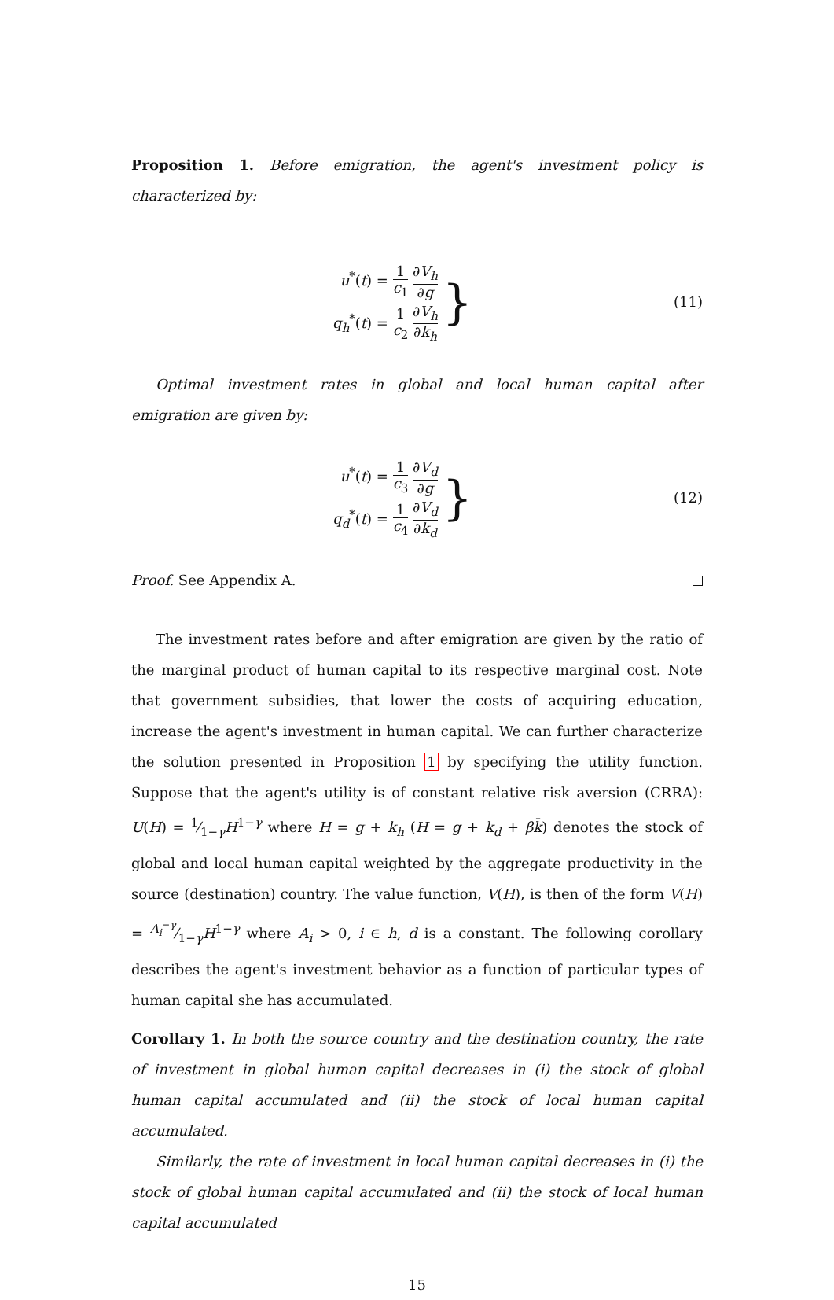Proposition 1. Before emigration, the agent's investment policy is characterized by:
u<sup>*</sup>(t) = 1 c<sub>1</sub> ∂V<sub>h</sub> ∂g
q<sub>h</sub><sup>*</sup>(t) = 1 c<sub>2</sub> ∂V<sub>h</sub> ∂k<sub>h</sub> }
(11)
Optimal investment rates in global and local human capital after emigration are given by:
u<sup>*</sup>(t) = 1 c<sub>3</sub> ∂V<sub>d</sub> ∂g
q<sub>d</sub><sup>*</sup>(t) = 1 c<sub>4</sub> ∂V<sub>d</sub> ∂k<sub>d</sub> }
(12)
Proof. See Appendix A.
The investment rates before and after emigration are given by the ratio of the marginal product of human capital to its respective marginal cost. Note that government subsidies, that lower the costs of acquiring education, increase the agent's investment in human capital. We can further characterize the solution presented in Proposition 1 by specifying the utility function. Suppose that the agent's utility is of constant relative risk aversion (CRRA): U(H) = 1⁄1−γH<sup>1−γ</sup> where H = g + k<sub>h</sub> (H = g + k<sub>d</sub> + βk̄) denotes the stock of global and local human capital weighted by the aggregate productivity in the source (destination) country. The value function, V(H), is then of the form V(H) = A<sub>i</sub><sup>−γ</sup>⁄1−γH<sup>1−γ</sup> where A<sub>i</sub> > 0, i ∈ h, d is a constant. The following corollary describes the agent's investment behavior as a function of particular types of human capital she has accumulated.
Corollary 1. In both the source country and the destination country, the rate of investment in global human capital decreases in (i) the stock of global human capital accumulated and (ii) the stock of local human capital accumulated.
Similarly, the rate of investment in local human capital decreases in (i) the stock of global human capital accumulated and (ii) the stock of local human capital accumulated
15